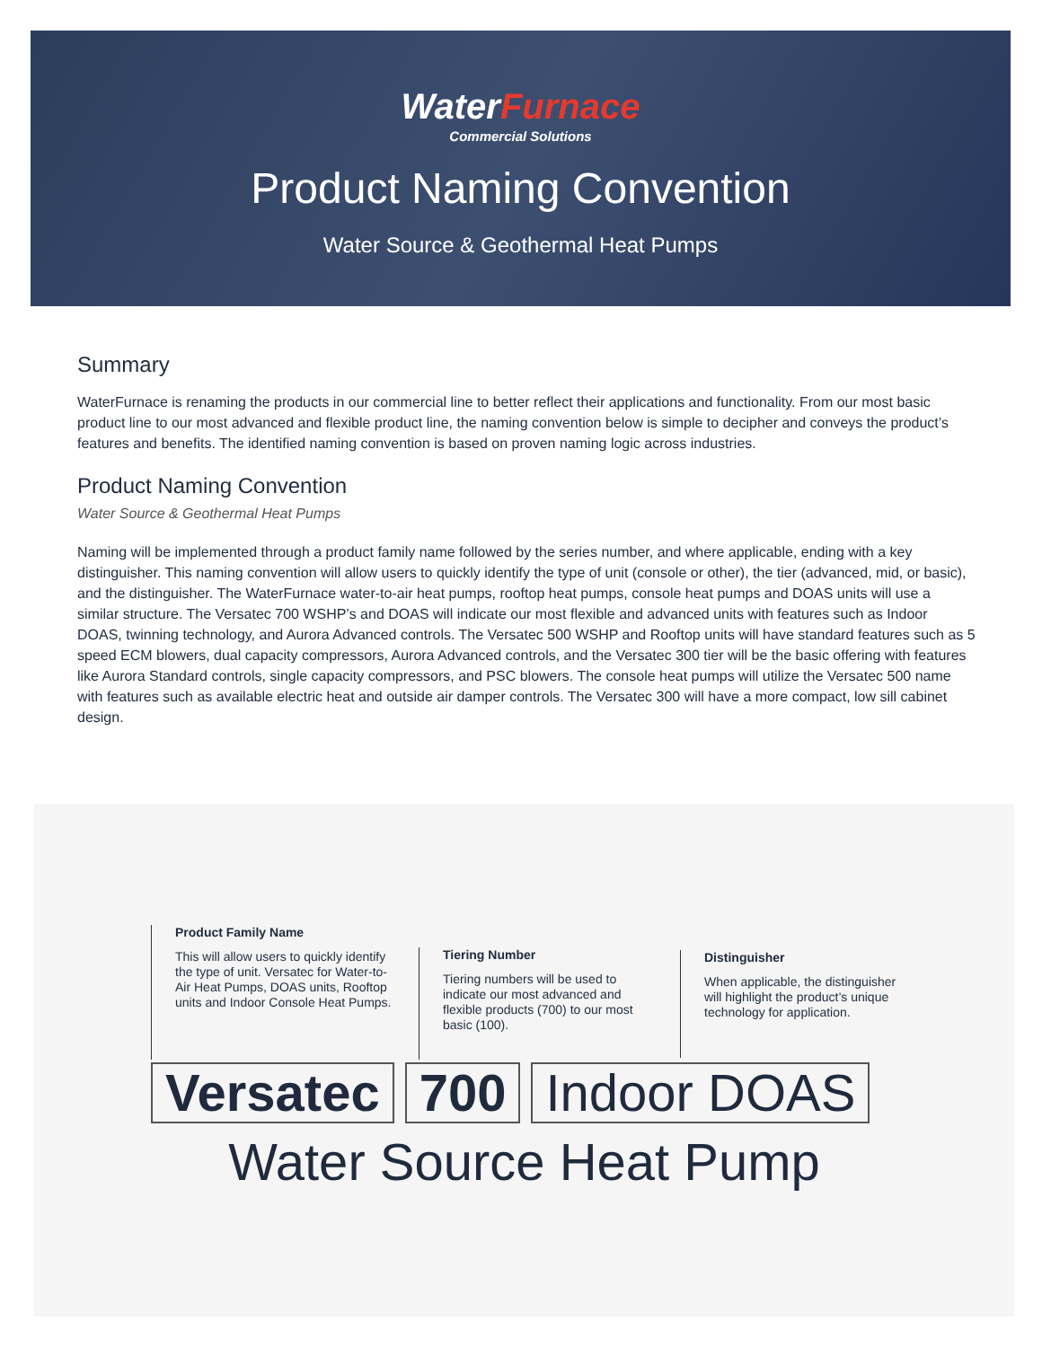WaterFurnace
Commercial Solutions
Product Naming Convention
Water Source & Geothermal Heat Pumps
Summary
WaterFurnace is renaming the products in our commercial line to better reflect their applications and functionality. From our most basic product line to our most advanced and flexible product line, the naming convention below is simple to decipher and conveys the product’s features and benefits. The identified naming convention is based on proven naming logic across industries.
Product Naming Convention
Water Source & Geothermal Heat Pumps
Naming will be implemented through a product family name followed by the series number, and where applicable, ending with a key distinguisher. This naming convention will allow users to quickly identify the type of unit (console or other), the tier (advanced, mid, or basic), and the distinguisher. The WaterFurnace water-to-air heat pumps, rooftop heat pumps, console heat pumps and DOAS units will use a similar structure. The Versatec 700 WSHP’s and DOAS will indicate our most flexible and advanced units with features such as Indoor DOAS, twinning technology, and Aurora Advanced controls. The Versatec 500 WSHP and Rooftop units will have standard features such as 5 speed ECM blowers, dual capacity compressors, Aurora Advanced controls, and the Versatec 300 tier will be the basic offering with features like Aurora Standard controls, single capacity compressors, and PSC blowers. The console heat pumps will utilize the Versatec 500 name with features such as available electric heat and outside air damper controls. The Versatec 300 will have a more compact, low sill cabinet design.
Product Family Name
This will allow users to quickly identify the type of unit. Versatec for Water-to-Air Heat Pumps, DOAS units, Rooftop units and Indoor Console Heat Pumps.
Tiering Number
Tiering numbers will be used to indicate our most advanced and flexible products (700) to our most basic (100).
Distinguisher
When applicable, the distinguisher will highlight the product’s unique technology for application.
Versatec 700 Indoor DOAS
Water Source Heat Pump